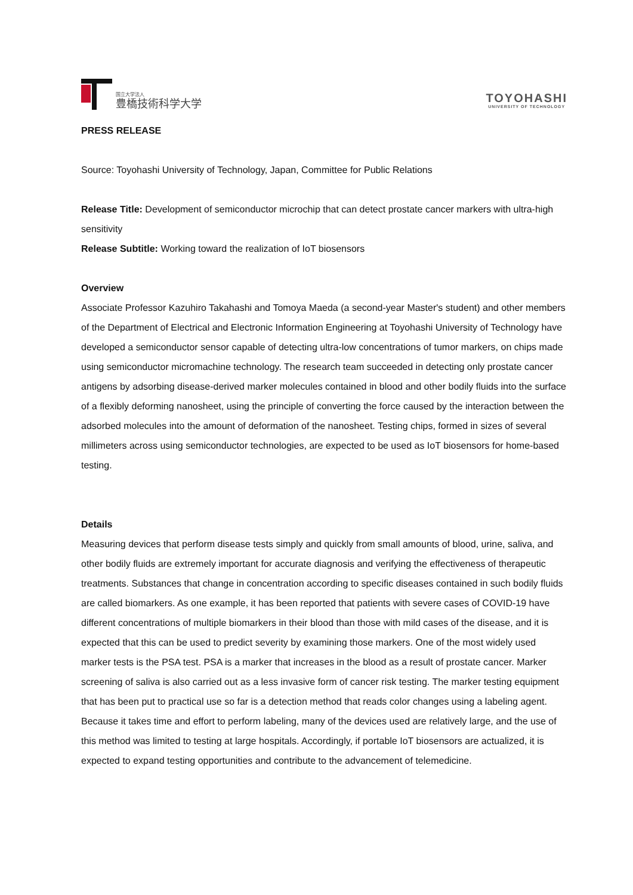国立大学法人
豊橋技術科学大学
TOYOHASHI
UNIVERSITY OF TECHNOLOGY
PRESS RELEASE
Source: Toyohashi University of Technology, Japan, Committee for Public Relations
Release Title: Development of semiconductor microchip that can detect prostate cancer markers with ultra-high sensitivity
Release Subtitle: Working toward the realization of IoT biosensors
Overview
Associate Professor Kazuhiro Takahashi and Tomoya Maeda (a second-year Master's student) and other members of the Department of Electrical and Electronic Information Engineering at Toyohashi University of Technology have developed a semiconductor sensor capable of detecting ultra-low concentrations of tumor markers, on chips made using semiconductor micromachine technology. The research team succeeded in detecting only prostate cancer antigens by adsorbing disease-derived marker molecules contained in blood and other bodily fluids into the surface of a flexibly deforming nanosheet, using the principle of converting the force caused by the interaction between the adsorbed molecules into the amount of deformation of the nanosheet. Testing chips, formed in sizes of several millimeters across using semiconductor technologies, are expected to be used as IoT biosensors for home-based testing.
Details
Measuring devices that perform disease tests simply and quickly from small amounts of blood, urine, saliva, and other bodily fluids are extremely important for accurate diagnosis and verifying the effectiveness of therapeutic treatments. Substances that change in concentration according to specific diseases contained in such bodily fluids are called biomarkers. As one example, it has been reported that patients with severe cases of COVID-19 have different concentrations of multiple biomarkers in their blood than those with mild cases of the disease, and it is expected that this can be used to predict severity by examining those markers. One of the most widely used marker tests is the PSA test. PSA is a marker that increases in the blood as a result of prostate cancer. Marker screening of saliva is also carried out as a less invasive form of cancer risk testing. The marker testing equipment that has been put to practical use so far is a detection method that reads color changes using a labeling agent. Because it takes time and effort to perform labeling, many of the devices used are relatively large, and the use of this method was limited to testing at large hospitals. Accordingly, if portable IoT biosensors are actualized, it is expected to expand testing opportunities and contribute to the advancement of telemedicine.